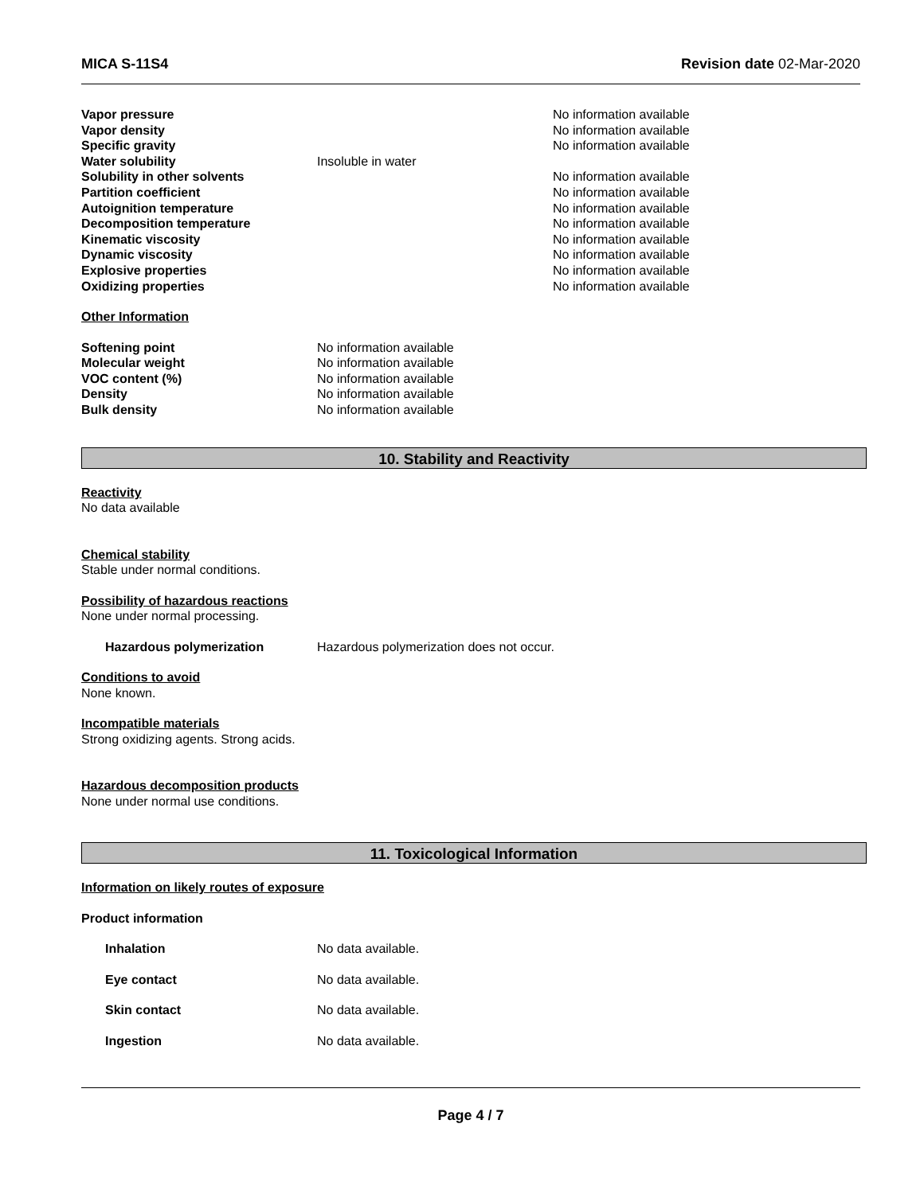MICA S-11S4 Revision date 02-Mar-2020
| Vapor pressure | | No information available |
| Vapor density | | No information available |
| Specific gravity | | No information available |
| Water solubility | Insoluble in water | |
| Solubility in other solvents | | No information available |
| Partition coefficient | | No information available |
| Autoignition temperature | | No information available |
| Decomposition temperature | | No information available |
| Kinematic viscosity | | No information available |
| Dynamic viscosity | | No information available |
| Explosive properties | | No information available |
| Oxidizing properties | | No information available |
Other Information
| Softening point | No information available |
| Molecular weight | No information available |
| VOC content (%) | No information available |
| Density | No information available |
| Bulk density | No information available |
10. Stability and Reactivity
Reactivity
No data available
Chemical stability
Stable under normal conditions.
Possibility of hazardous reactions
None under normal processing.
| Hazardous polymerization | Hazardous polymerization does not occur. |
Conditions to avoid
None known.
Incompatible materials
Strong oxidizing agents. Strong acids.
Hazardous decomposition products
None under normal use conditions.
11. Toxicological Information
Information on likely routes of exposure
Product information
| Inhalation | No data available. |
| Eye contact | No data available. |
| Skin contact | No data available. |
| Ingestion | No data available. |
Page 4 / 7